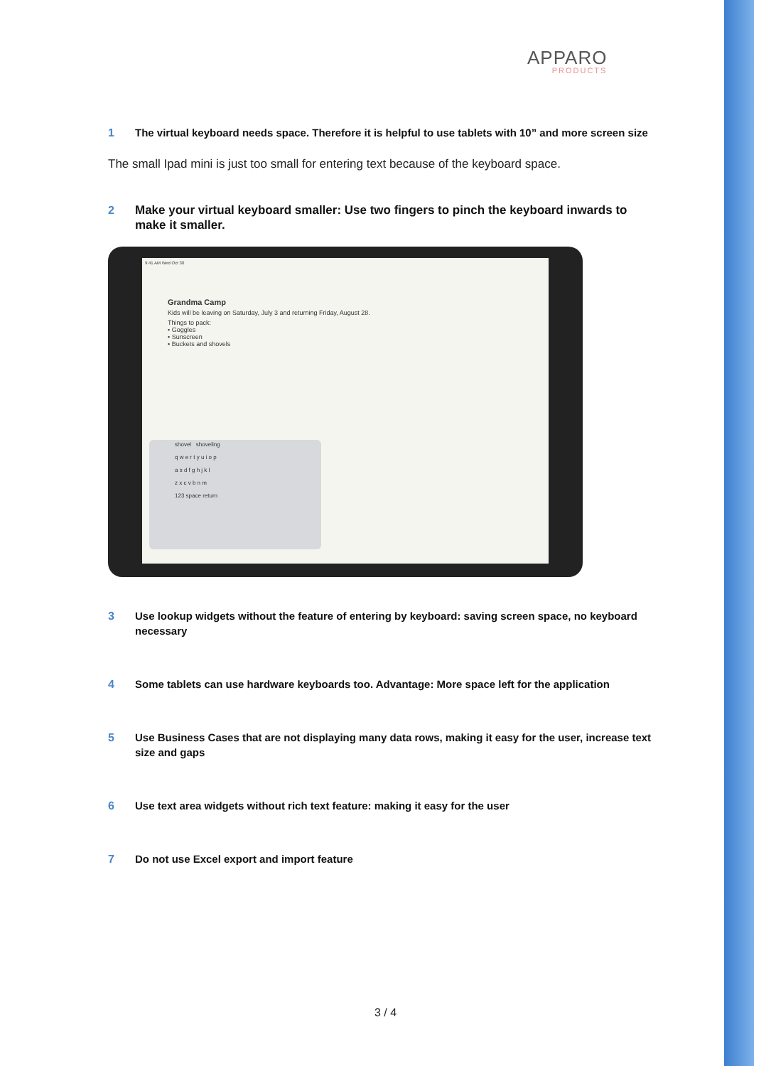APPARO
PRODUCTS
1 The virtual keyboard needs space. Therefore it is helpful to use tablets with 10” and more screen size
The small Ipad mini is just too small for entering text because of the keyboard space.
2 Make your virtual keyboard smaller: Use two fingers to pinch the keyboard inwards to make it smaller.
9:41 AM Wed Oct 30
Grandma Camp
Kids will be leaving on Saturday, July 3 and returning Friday, August 28.
Things to pack:
• Goggles
• Sunscreen
• Buckets and shovels
shovel shoveling
q w e r t y u i o p
a s d f g h j k l
z x c v b n m
123 space return
3 Use lookup widgets without the feature of entering by keyboard: saving screen space, no keyboard necessary
4 Some tablets can use hardware keyboards too. Advantage: More space left for the application
5 Use Business Cases that are not displaying many data rows, making it easy for the user, increase text size and gaps
6 Use text area widgets without rich text feature: making it easy for the user
7 Do not use Excel export and import feature
3 / 4